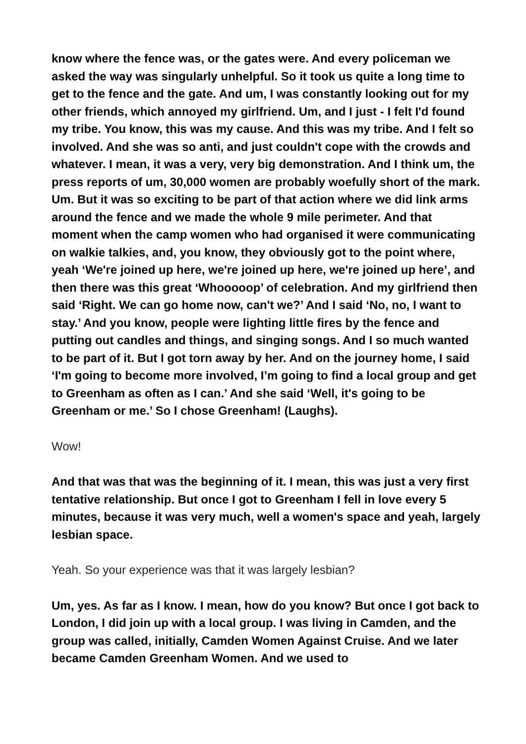know where the fence was, or the gates were. And every policeman we asked the way was singularly unhelpful. So it took us quite a long time to get to the fence and the gate. And um, I was constantly looking out for my other friends, which annoyed my girlfriend. Um, and I just - I felt I'd found my tribe. You know, this was my cause. And this was my tribe. And I felt so involved. And she was so anti, and just couldn't cope with the crowds and whatever. I mean, it was a very, very big demonstration. And I think um, the press reports of um, 30,000 women are probably woefully short of the mark. Um. But it was so exciting to be part of that action where we did link arms around the fence and we made the whole 9 mile perimeter. And that moment when the camp women who had organised it were communicating on walkie talkies, and, you know, they obviously got to the point where, yeah ‘We're joined up here, we're joined up here, we're joined up here’, and then there was this great ‘Whooooop’ of celebration. And my girlfriend then said ‘Right. We can go home now, can't we?’ And I said ‘No, no, I want to stay.’ And you know, people were lighting little fires by the fence and putting out candles and things, and singing songs. And I so much wanted to be part of it. But I got torn away by her. And on the journey home, I said ‘I'm going to become more involved, I’m going to find a local group and get to Greenham as often as I can.’ And she said ‘Well, it's going to be Greenham or me.’ So I chose Greenham! (Laughs).
Wow!
And that was that was the beginning of it. I mean, this was just a very first tentative relationship. But once I got to Greenham I fell in love every 5 minutes, because it was very much, well a women's space and yeah, largely lesbian space.
Yeah. So your experience was that it was largely lesbian?
Um, yes. As far as I know. I mean, how do you know? But once I got back to London, I did join up with a local group. I was living in Camden, and the group was called, initially, Camden Women Against Cruise. And we later became Camden Greenham Women. And we used to